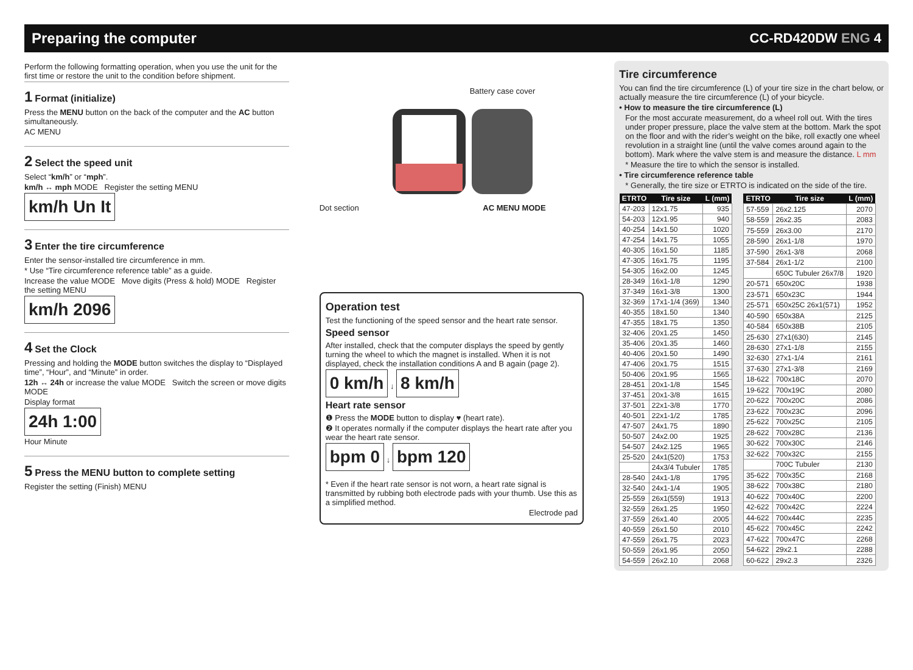Preparing the computer CC-RD420DW ENG 4
Perform the following formatting operation, when you use the unit for the first time or restore the unit to the condition before shipment.
1 Format (initialize)
Press the MENU button on the back of the computer and the AC button simultaneously.
AC MENU
2 Select the speed unit
Select “km/h” or “mph”.
km/h ↔ mph MODE Register the setting MENU
km/h Un It
3 Enter the tire circumference
Enter the sensor-installed tire circumference in mm.
* Use “Tire circumference reference table” as a guide.
Increase the value MODE Move digits (Press & hold) MODE Register the setting MENU
km/h 2096
4 Set the Clock
Pressing and holding the MODE button switches the display to “Displayed time”, “Hour”, and “Minute” in order.
12h ↔ 24h or increase the value MODE Switch the screen or move digits MODE
Display format
24h 1:00
Hour Minute
5 Press the MENU button to complete setting
Register the setting (Finish) MENU
Battery case cover
Dot section AC MENU MODE
Operation test
Test the functioning of the speed sensor and the heart rate sensor.
Speed sensor
After installed, check that the computer displays the speed by gently turning the wheel to which the magnet is installed. When it is not displayed, check the installation conditions A and B again (page 2).
0 km/h
↓
8 km/h
Heart rate sensor
❶ Press the MODE button to display ♥ (heart rate).
❷ It operates normally if the computer displays the heart rate after you wear the heart rate sensor.
bpm 0
↓
bpm 120
* Even if the heart rate sensor is not worn, a heart rate signal is transmitted by rubbing both electrode pads with your thumb. Use this as a simplified method.
Electrode pad
Tire circumference
You can find the tire circumference (L) of your tire size in the chart below, or actually measure the tire circumference (L) of your bicycle.
• How to measure the tire circumference (L)
For the most accurate measurement, do a wheel roll out. With the tires under proper pressure, place the valve stem at the bottom. Mark the spot on the floor and with the rider’s weight on the bike, roll exactly one wheel revolution in a straight line (until the valve comes around again to the bottom). Mark where the valve stem is and measure the distance. L mm
* Measure the tire to which the sensor is installed.
• Tire circumference reference table
* Generally, the tire size or ETRTO is indicated on the side of the tire.
| ETRTO | Tire size | L (mm) |
| --- | --- | --- |
| 47-203 | 12x1.75 | 935 |
| 54-203 | 12x1.95 | 940 |
| 40-254 | 14x1.50 | 1020 |
| 47-254 | 14x1.75 | 1055 |
| 40-305 | 16x1.50 | 1185 |
| 47-305 | 16x1.75 | 1195 |
| 54-305 | 16x2.00 | 1245 |
| 28-349 | 16x1-1/8 | 1290 |
| 37-349 | 16x1-3/8 | 1300 |
| 32-369 | 17x1-1/4 (369) | 1340 |
| 40-355 | 18x1.50 | 1340 |
| 47-355 | 18x1.75 | 1350 |
| 32-406 | 20x1.25 | 1450 |
| 35-406 | 20x1.35 | 1460 |
| 40-406 | 20x1.50 | 1490 |
| 47-406 | 20x1.75 | 1515 |
| 50-406 | 20x1.95 | 1565 |
| 28-451 | 20x1-1/8 | 1545 |
| 37-451 | 20x1-3/8 | 1615 |
| 37-501 | 22x1-3/8 | 1770 |
| 40-501 | 22x1-1/2 | 1785 |
| 47-507 | 24x1.75 | 1890 |
| 50-507 | 24x2.00 | 1925 |
| 54-507 | 24x2.125 | 1965 |
| 25-520 | 24x1(520) | 1753 |
| | 24x3/4 Tubuler | 1785 |
| 28-540 | 24x1-1/8 | 1795 |
| 32-540 | 24x1-1/4 | 1905 |
| 25-559 | 26x1(559) | 1913 |
| 32-559 | 26x1.25 | 1950 |
| 37-559 | 26x1.40 | 2005 |
| 40-559 | 26x1.50 | 2010 |
| 47-559 | 26x1.75 | 2023 |
| 50-559 | 26x1.95 | 2050 |
| 54-559 | 26x2.10 | 2068 |
| ETRTO | Tire size | L (mm) |
| --- | --- | --- |
| 57-559 | 26x2.125 | 2070 |
| 58-559 | 26x2.35 | 2083 |
| 75-559 | 26x3.00 | 2170 |
| 28-590 | 26x1-1/8 | 1970 |
| 37-590 | 26x1-3/8 | 2068 |
| 37-584 | 26x1-1/2 | 2100 |
| | 650C Tubuler 26x7/8 | 1920 |
| 20-571 | 650x20C | 1938 |
| 23-571 | 650x23C | 1944 |
| 25-571 | 650x25C 26x1(571) | 1952 |
| 40-590 | 650x38A | 2125 |
| 40-584 | 650x38B | 2105 |
| 25-630 | 27x1(630) | 2145 |
| 28-630 | 27x1-1/8 | 2155 |
| 32-630 | 27x1-1/4 | 2161 |
| 37-630 | 27x1-3/8 | 2169 |
| 18-622 | 700x18C | 2070 |
| 19-622 | 700x19C | 2080 |
| 20-622 | 700x20C | 2086 |
| 23-622 | 700x23C | 2096 |
| 25-622 | 700x25C | 2105 |
| 28-622 | 700x28C | 2136 |
| 30-622 | 700x30C | 2146 |
| 32-622 | 700x32C | 2155 |
| | 700C Tubuler | 2130 |
| 35-622 | 700x35C | 2168 |
| 38-622 | 700x38C | 2180 |
| 40-622 | 700x40C | 2200 |
| 42-622 | 700x42C | 2224 |
| 44-622 | 700x44C | 2235 |
| 45-622 | 700x45C | 2242 |
| 47-622 | 700x47C | 2268 |
| 54-622 | 29x2.1 | 2288 |
| 60-622 | 29x2.3 | 2326 |